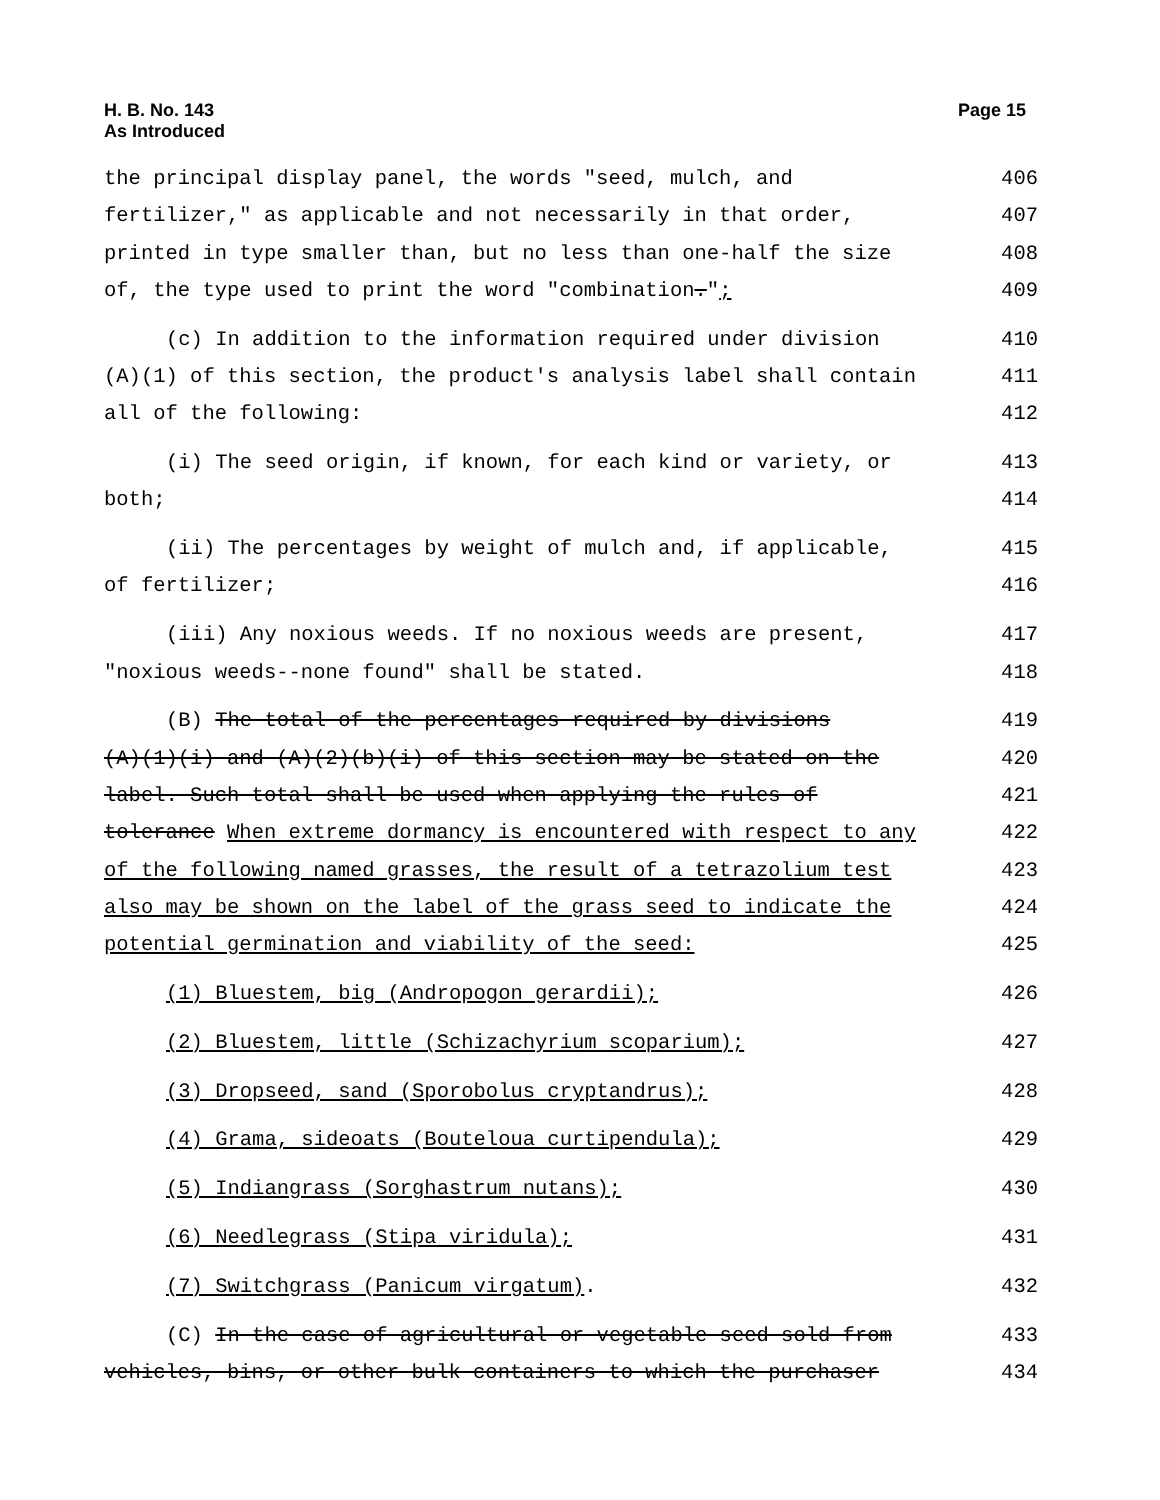Page 15 H. B. No. 143
As Introduced
the principal display panel, the words "seed, mulch, and 406
fertilizer," as applicable and not necessarily in that order, 407
printed in type smaller than, but no less than one-half the size 408
of, the type used to print the word "combination."; 409
(c) In addition to the information required under division 410
(A)(1) of this section, the product's analysis label shall contain 411
all of the following: 412
(i) The seed origin, if known, for each kind or variety, or 413
both; 414
(ii) The percentages by weight of mulch and, if applicable, 415
of fertilizer; 416
(iii) Any noxious weeds. If no noxious weeds are present, 417
"noxious weeds--none found" shall be stated. 418
(B) The total of the percentages required by divisions 419
(A)(1)(i) and (A)(2)(b)(i) of this section may be stated on the 420
label. Such total shall be used when applying the rules of 421
tolerance When extreme dormancy is encountered with respect to any 422
of the following named grasses, the result of a tetrazolium test 423
also may be shown on the label of the grass seed to indicate the 424
potential germination and viability of the seed: 425
(1) Bluestem, big (Andropogon gerardii); 426
(2) Bluestem, little (Schizachyrium scoparium); 427
(3) Dropseed, sand (Sporobolus cryptandrus); 428
(4) Grama, sideoats (Bouteloua curtipendula); 429
(5) Indiangrass (Sorghastrum nutans); 430
(6) Needlegrass (Stipa viridula); 431
(7) Switchgrass (Panicum virgatum). 432
(C) In the case of agricultural or vegetable seed sold from 433
vehicles, bins, or other bulk containers to which the purchaser 434